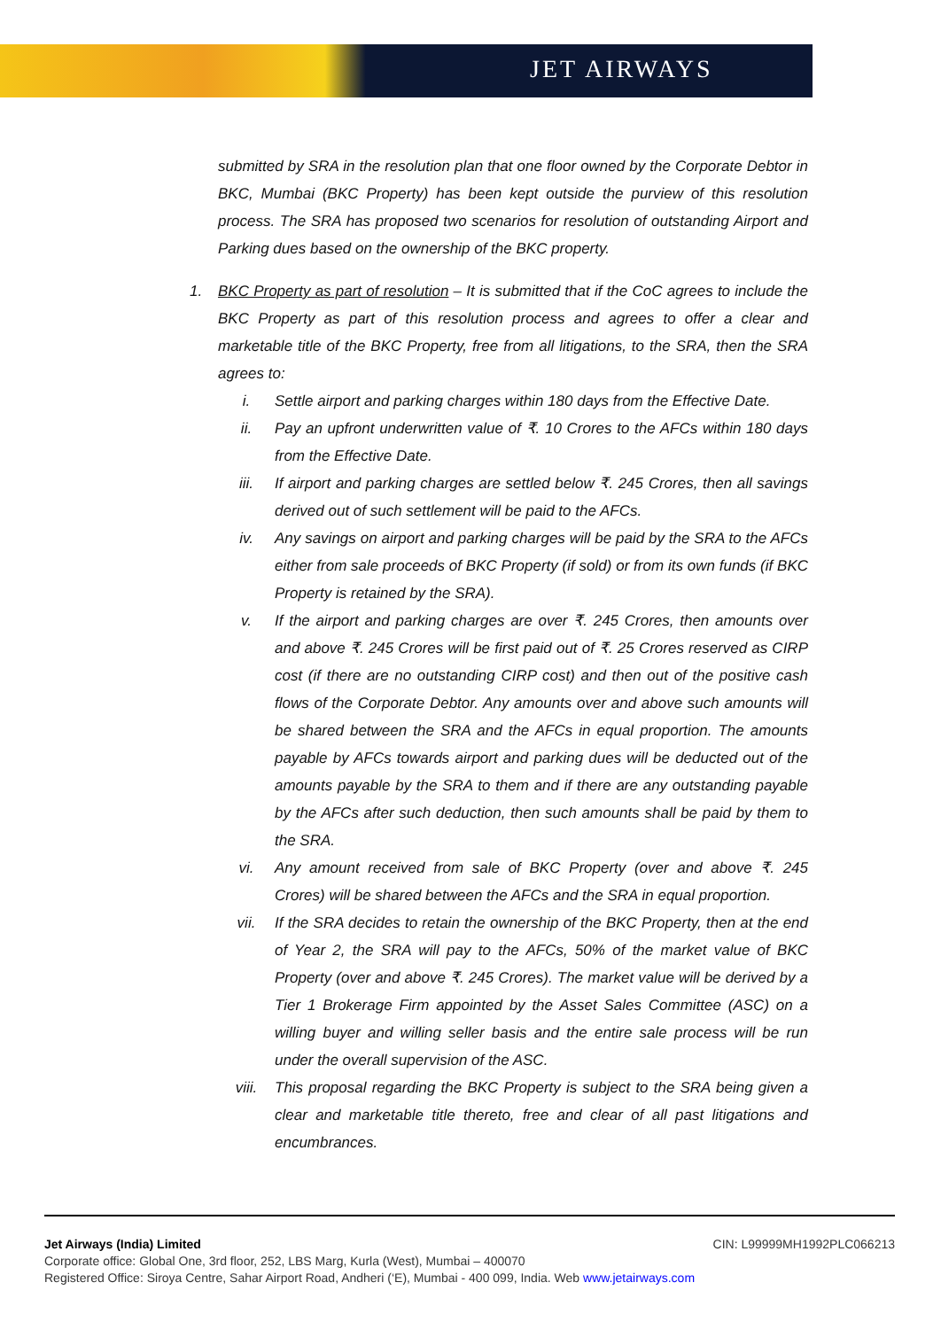JET AIRWAYS
submitted by SRA in the resolution plan that one floor owned by the Corporate Debtor in BKC, Mumbai (BKC Property) has been kept outside the purview of this resolution process. The SRA has proposed two scenarios for resolution of outstanding Airport and Parking dues based on the ownership of the BKC property.
1. BKC Property as part of resolution – It is submitted that if the CoC agrees to include the BKC Property as part of this resolution process and agrees to offer a clear and marketable title of the BKC Property, free from all litigations, to the SRA, then the SRA agrees to:
i. Settle airport and parking charges within 180 days from the Effective Date.
ii. Pay an upfront underwritten value of ₹. 10 Crores to the AFCs within 180 days from the Effective Date.
iii. If airport and parking charges are settled below ₹. 245 Crores, then all savings derived out of such settlement will be paid to the AFCs.
iv. Any savings on airport and parking charges will be paid by the SRA to the AFCs either from sale proceeds of BKC Property (if sold) or from its own funds (if BKC Property is retained by the SRA).
v. If the airport and parking charges are over ₹. 245 Crores, then amounts over and above ₹. 245 Crores will be first paid out of ₹. 25 Crores reserved as CIRP cost (if there are no outstanding CIRP cost) and then out of the positive cash flows of the Corporate Debtor. Any amounts over and above such amounts will be shared between the SRA and the AFCs in equal proportion. The amounts payable by AFCs towards airport and parking dues will be deducted out of the amounts payable by the SRA to them and if there are any outstanding payable by the AFCs after such deduction, then such amounts shall be paid by them to the SRA.
vi. Any amount received from sale of BKC Property (over and above ₹. 245 Crores) will be shared between the AFCs and the SRA in equal proportion.
vii. If the SRA decides to retain the ownership of the BKC Property, then at the end of Year 2, the SRA will pay to the AFCs, 50% of the market value of BKC Property (over and above ₹. 245 Crores). The market value will be derived by a Tier 1 Brokerage Firm appointed by the Asset Sales Committee (ASC) on a willing buyer and willing seller basis and the entire sale process will be run under the overall supervision of the ASC.
viii. This proposal regarding the BKC Property is subject to the SRA being given a clear and marketable title thereto, free and clear of all past litigations and encumbrances.
Jet Airways (India) Limited CIN: L99999MH1992PLC066213
Corporate office: Global One, 3rd floor, 252, LBS Marg, Kurla (West), Mumbai – 400070
Registered Office: Siroya Centre, Sahar Airport Road, Andheri (‘E), Mumbai - 400 099, India. Web www.jetairways.com